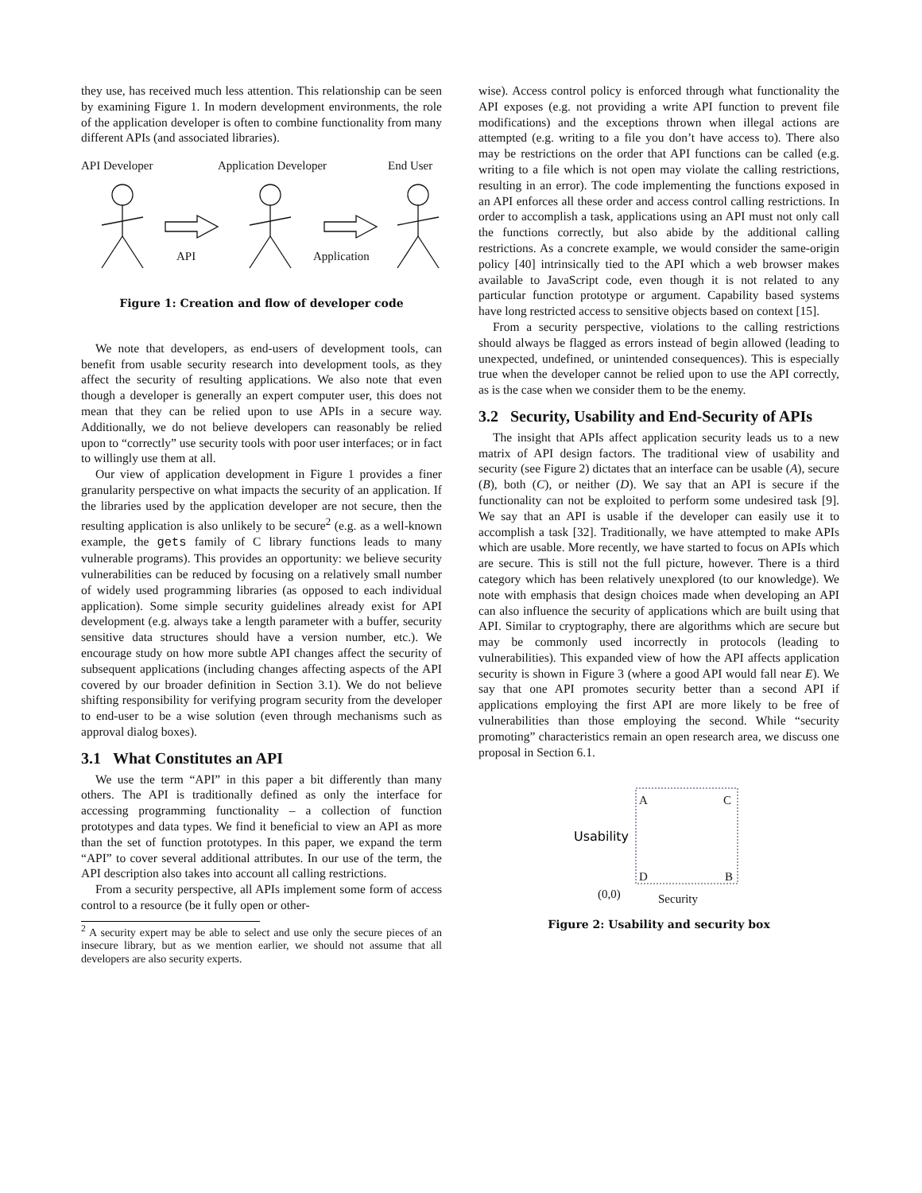they use, has received much less attention. This relationship can be seen by examining Figure 1. In modern development environments, the role of the application developer is often to combine functionality from many different APIs (and associated libraries).
API Developer
Application Developer
End User
API
Application
Figure 1: Creation and flow of developer code
We note that developers, as end-users of development tools, can benefit from usable security research into development tools, as they affect the security of resulting applications. We also note that even though a developer is generally an expert computer user, this does not mean that they can be relied upon to use APIs in a secure way. Additionally, we do not believe developers can reasonably be relied upon to “correctly” use security tools with poor user interfaces; or in fact to willingly use them at all.
Our view of application development in Figure 1 provides a finer granularity perspective on what impacts the security of an application. If the libraries used by the application developer are not secure, then the resulting application is also unlikely to be secure<sup>2</sup> (e.g. as a well-known example, the gets family of C library functions leads to many vulnerable programs). This provides an opportunity: we believe security vulnerabilities can be reduced by focusing on a relatively small number of widely used programming libraries (as opposed to each individual application). Some simple security guidelines already exist for API development (e.g. always take a length parameter with a buffer, security sensitive data structures should have a version number, etc.). We encourage study on how more subtle API changes affect the security of subsequent applications (including changes affecting aspects of the API covered by our broader definition in Section 3.1). We do not believe shifting responsibility for verifying program security from the developer to end-user to be a wise solution (even through mechanisms such as approval dialog boxes).
3.1 What Constitutes an API
We use the term “API” in this paper a bit differently than many others. The API is traditionally defined as only the interface for accessing programming functionality – a collection of function prototypes and data types. We find it beneficial to view an API as more than the set of function prototypes. In this paper, we expand the term “API” to cover several additional attributes. In our use of the term, the API description also takes into account all calling restrictions.
From a security perspective, all APIs implement some form of access control to a resource (be it fully open or other-
<sup>2</sup> A security expert may be able to select and use only the secure pieces of an insecure library, but as we mention earlier, we should not assume that all developers are also security experts.
wise). Access control policy is enforced through what functionality the API exposes (e.g. not providing a write API function to prevent file modifications) and the exceptions thrown when illegal actions are attempted (e.g. writing to a file you don’t have access to). There also may be restrictions on the order that API functions can be called (e.g. writing to a file which is not open may violate the calling restrictions, resulting in an error). The code implementing the functions exposed in an API enforces all these order and access control calling restrictions. In order to accomplish a task, applications using an API must not only call the functions correctly, but also abide by the additional calling restrictions. As a concrete example, we would consider the same-origin policy [40] intrinsically tied to the API which a web browser makes available to JavaScript code, even though it is not related to any particular function prototype or argument. Capability based systems have long restricted access to sensitive objects based on context [15].
From a security perspective, violations to the calling restrictions should always be flagged as errors instead of begin allowed (leading to unexpected, undefined, or unintended consequences). This is especially true when the developer cannot be relied upon to use the API correctly, as is the case when we consider them to be the enemy.
3.2 Security, Usability and End-Security of APIs
The insight that APIs affect application security leads us to a new matrix of API design factors. The traditional view of usability and security (see Figure 2) dictates that an interface can be usable (A), secure (B), both (C), or neither (D). We say that an API is secure if the functionality can not be exploited to perform some undesired task [9]. We say that an API is usable if the developer can easily use it to accomplish a task [32]. Traditionally, we have attempted to make APIs which are usable. More recently, we have started to focus on APIs which are secure. This is still not the full picture, however. There is a third category which has been relatively unexplored (to our knowledge). We note with emphasis that design choices made when developing an API can also influence the security of applications which are built using that API. Similar to cryptography, there are algorithms which are secure but may be commonly used incorrectly in protocols (leading to vulnerabilities). This expanded view of how the API affects application security is shown in Figure 3 (where a good API would fall near E). We say that one API promotes security better than a second API if applications employing the first API are more likely to be free of vulnerabilities than those employing the second. While “security promoting” characteristics remain an open research area, we discuss one proposal in Section 6.1.
A
C
D
B
(0,0)
Security
Usability
Figure 2: Usability and security box